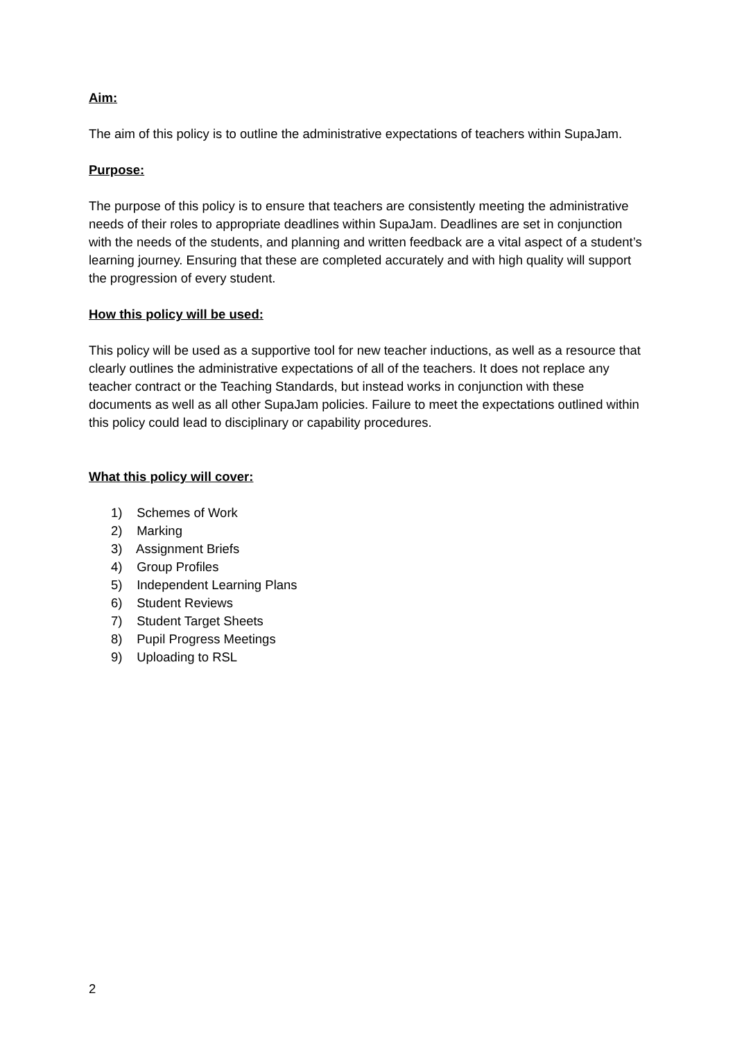Aim:
The aim of this policy is to outline the administrative expectations of teachers within SupaJam.
Purpose:
The purpose of this policy is to ensure that teachers are consistently meeting the administrative needs of their roles to appropriate deadlines within SupaJam. Deadlines are set in conjunction with the needs of the students, and planning and written feedback are a vital aspect of a student’s learning journey. Ensuring that these are completed accurately and with high quality will support the progression of every student.
How this policy will be used:
This policy will be used as a supportive tool for new teacher inductions, as well as a resource that clearly outlines the administrative expectations of all of the teachers. It does not replace any teacher contract or the Teaching Standards, but instead works in conjunction with these documents as well as all other SupaJam policies. Failure to meet the expectations outlined within this policy could lead to disciplinary or capability procedures.
What this policy will cover:
1) Schemes of Work
2) Marking
3) Assignment Briefs
4) Group Profiles
5) Independent Learning Plans
6) Student Reviews
7) Student Target Sheets
8) Pupil Progress Meetings
9) Uploading to RSL
2